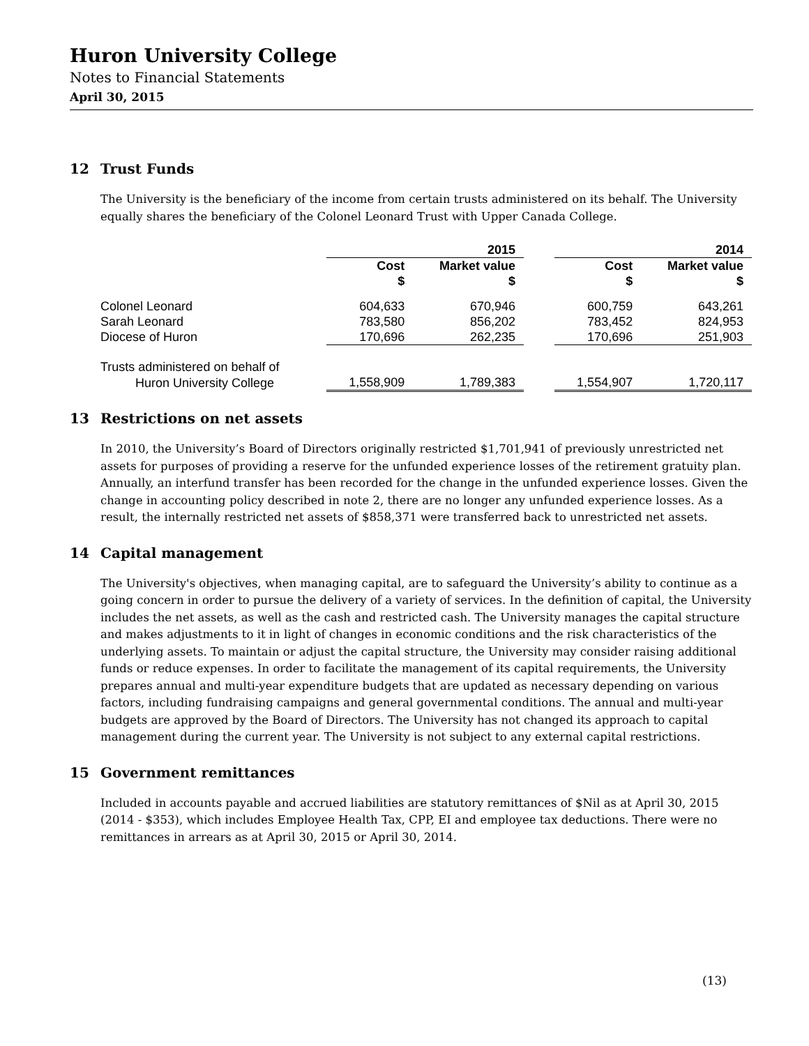Huron University College
Notes to Financial Statements
April 30, 2015
12 Trust Funds
The University is the beneficiary of the income from certain trusts administered on its behalf. The University equally shares the beneficiary of the Colonel Leonard Trust with Upper Canada College.
| | 2015 | | | 2014 | |
| --- | --- | --- | --- | --- | --- |
| | Cost $ | Market value $ | | Cost $ | Market value $ |
| Colonel Leonard | 604,633 | 670,946 | | 600,759 | 643,261 |
| Sarah Leonard | 783,580 | 856,202 | | 783,452 | 824,953 |
| Diocese of Huron | 170,696 | 262,235 | | 170,696 | 251,903 |
| Trusts administered on behalf of | | | | | |
| Huron University College | 1,558,909 | 1,789,383 | | 1,554,907 | 1,720,117 |
13 Restrictions on net assets
In 2010, the University’s Board of Directors originally restricted $1,701,941 of previously unrestricted net assets for purposes of providing a reserve for the unfunded experience losses of the retirement gratuity plan. Annually, an interfund transfer has been recorded for the change in the unfunded experience losses. Given the change in accounting policy described in note 2, there are no longer any unfunded experience losses. As a result, the internally restricted net assets of $858,371 were transferred back to unrestricted net assets.
14 Capital management
The University's objectives, when managing capital, are to safeguard the University’s ability to continue as a going concern in order to pursue the delivery of a variety of services. In the definition of capital, the University includes the net assets, as well as the cash and restricted cash. The University manages the capital structure and makes adjustments to it in light of changes in economic conditions and the risk characteristics of the underlying assets. To maintain or adjust the capital structure, the University may consider raising additional funds or reduce expenses. In order to facilitate the management of its capital requirements, the University prepares annual and multi-year expenditure budgets that are updated as necessary depending on various factors, including fundraising campaigns and general governmental conditions. The annual and multi-year budgets are approved by the Board of Directors. The University has not changed its approach to capital management during the current year. The University is not subject to any external capital restrictions.
15 Government remittances
Included in accounts payable and accrued liabilities are statutory remittances of $Nil as at April 30, 2015 (2014 - $353), which includes Employee Health Tax, CPP, EI and employee tax deductions. There were no remittances in arrears as at April 30, 2015 or April 30, 2014.
(13)